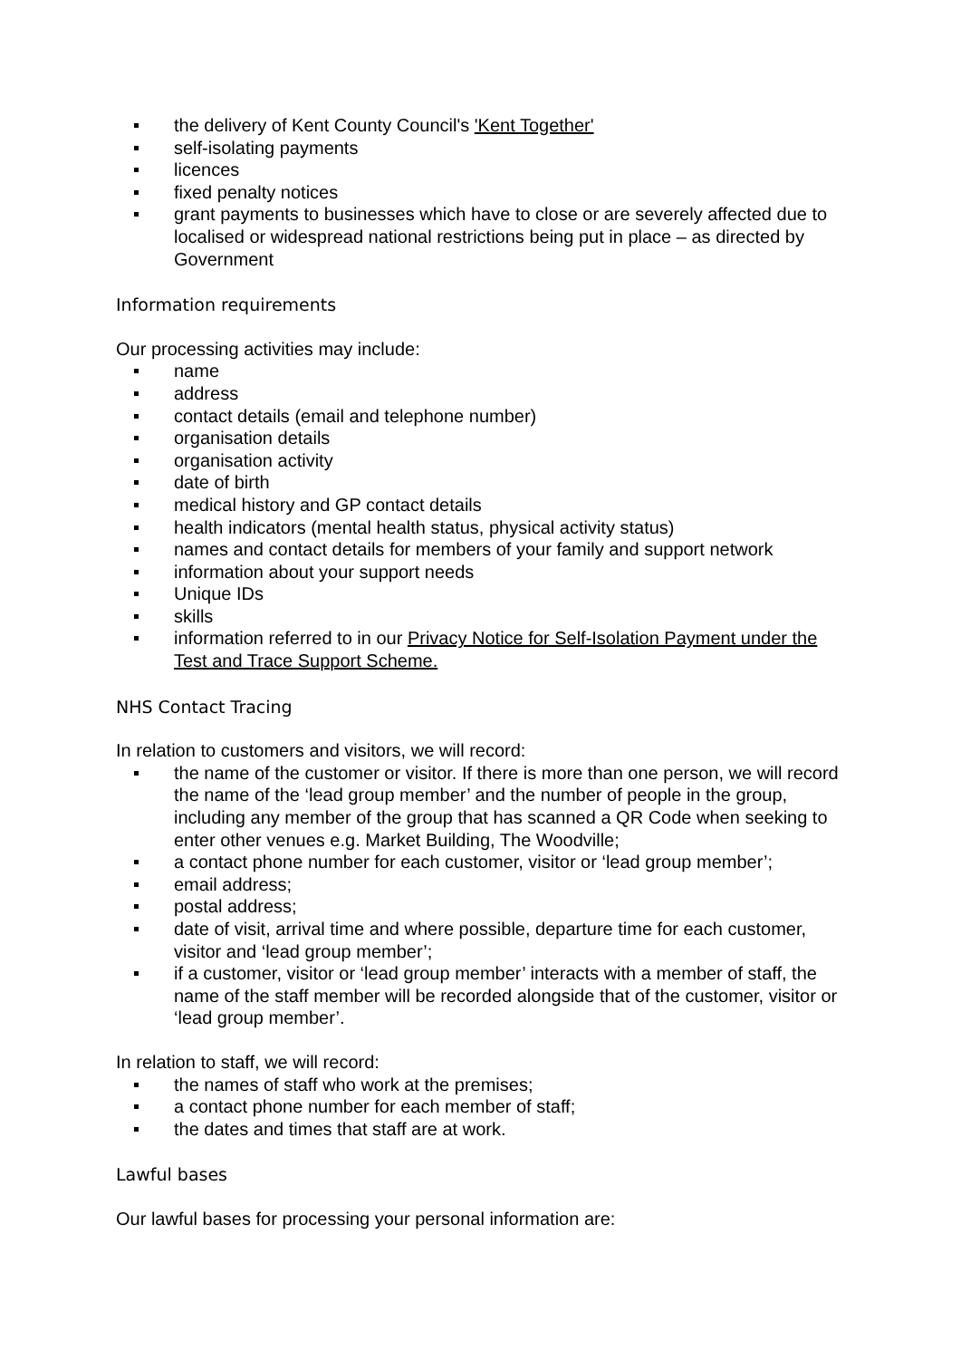the delivery of Kent County Council's 'Kent Together'
self-isolating payments
licences
fixed penalty notices
grant payments to businesses which have to close or are severely affected due to localised or widespread national restrictions being put in place – as directed by Government
Information requirements
Our processing activities may include:
name
address
contact details (email and telephone number)
organisation details
organisation activity
date of birth
medical history and GP contact details
health indicators (mental health status, physical activity status)
names and contact details for members of your family and support network
information about your support needs
Unique IDs
skills
information referred to in our Privacy Notice for Self-Isolation Payment under the Test and Trace Support Scheme.
NHS Contact Tracing
In relation to customers and visitors, we will record:
the name of the customer or visitor. If there is more than one person, we will record the name of the ‘lead group member’ and the number of people in the group, including any member of the group that has scanned a QR Code when seeking to enter other venues e.g. Market Building, The Woodville;
a contact phone number for each customer, visitor or ‘lead group member’;
email address;
postal address;
date of visit, arrival time and where possible, departure time for each customer, visitor and ‘lead group member’;
if a customer, visitor or ‘lead group member’ interacts with a member of staff, the name of the staff member will be recorded alongside that of the customer, visitor or ‘lead group member’.
In relation to staff, we will record:
the names of staff who work at the premises;
a contact phone number for each member of staff;
the dates and times that staff are at work.
Lawful bases
Our lawful bases for processing your personal information are: